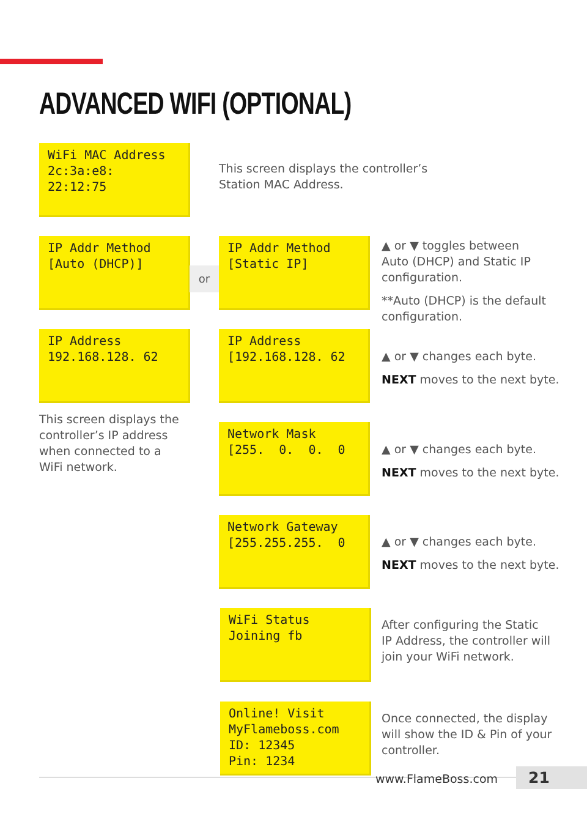ADVANCED WIFI (OPTIONAL)
WiFi MAC Address 2c:3a:e8: 22:12:75
This screen displays the controller’s
Station MAC Address.
IP Addr Method [Auto (DHCP)]
or
IP Addr Method [Static IP]
▲ or ▼ toggles between
Auto (DHCP) and Static IP
configuration.
**Auto (DHCP) is the default
configuration.
IP Address 192.168.128. 62
IP Address [192.168.128. 62
▲ or ▼ changes each byte.
NEXT moves to the next byte.
This screen displays the
controller’s IP address
when connected to a
WiFi network.
Network Mask [255. 0. 0. 0
▲ or ▼ changes each byte.
NEXT moves to the next byte.
Network Gateway [255.255.255. 0
▲ or ▼ changes each byte.
NEXT moves to the next byte.
WiFi Status Joining fb
After configuring the Static
IP Address, the controller will
join your WiFi network.
Online! Visit MyFlameboss.com ID: 12345 Pin: 1234
Once connected, the display
will show the ID & Pin of your
controller.
www.FlameBoss.com 21